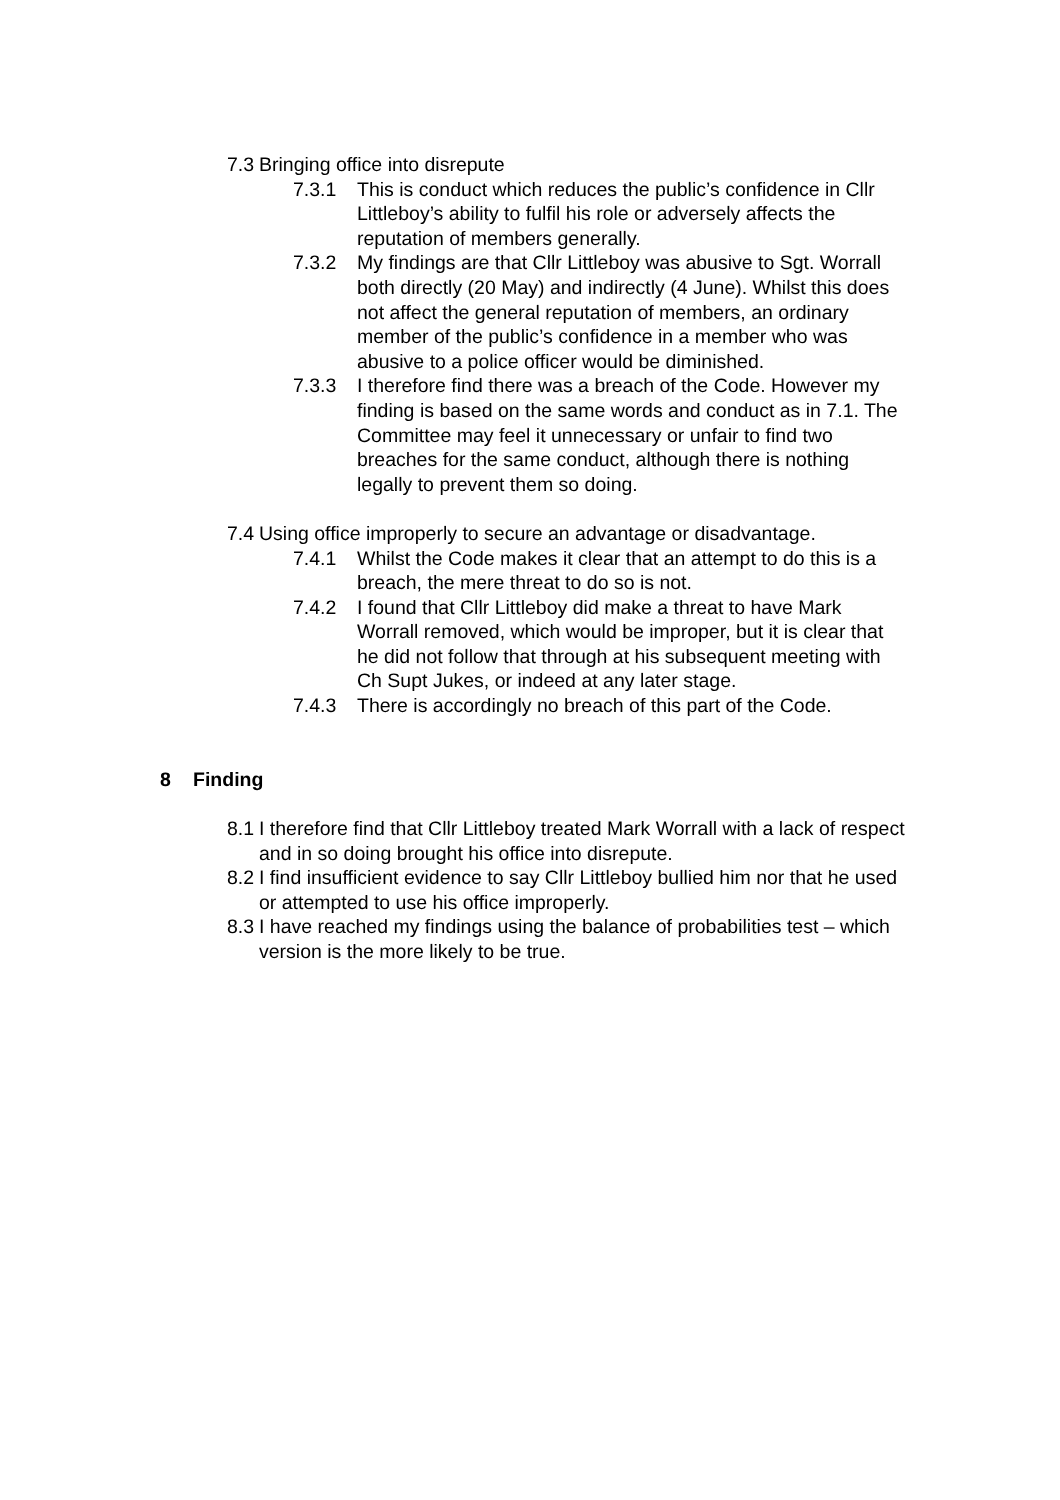7.3 Bringing office into disrepute
7.3.1 This is conduct which reduces the public’s confidence in Cllr Littleboy’s ability to fulfil his role or adversely affects the reputation of members generally.
7.3.2 My findings are that Cllr Littleboy was abusive to Sgt. Worrall both directly (20 May) and indirectly (4 June). Whilst this does not affect the general reputation of members, an ordinary member of the public’s confidence in a member who was abusive to a police officer would be diminished.
7.3.3 I therefore find there was a breach of the Code. However my finding is based on the same words and conduct as in 7.1. The Committee may feel it unnecessary or unfair to find two breaches for the same conduct, although there is nothing legally to prevent them so doing.
7.4 Using office improperly to secure an advantage or disadvantage.
7.4.1 Whilst the Code makes it clear that an attempt to do this is a breach, the mere threat to do so is not.
7.4.2 I found that Cllr Littleboy did make a threat to have Mark Worrall removed, which would be improper, but it is clear that he did not follow that through at his subsequent meeting with Ch Supt Jukes, or indeed at any later stage.
7.4.3 There is accordingly no breach of this part of the Code.
8 Finding
8.1 I therefore find that Cllr Littleboy treated Mark Worrall with a lack of respect and in so doing brought his office into disrepute.
8.2 I find insufficient evidence to say Cllr Littleboy bullied him nor that he used or attempted to use his office improperly.
8.3 I have reached my findings using the balance of probabilities test – which version is the more likely to be true.